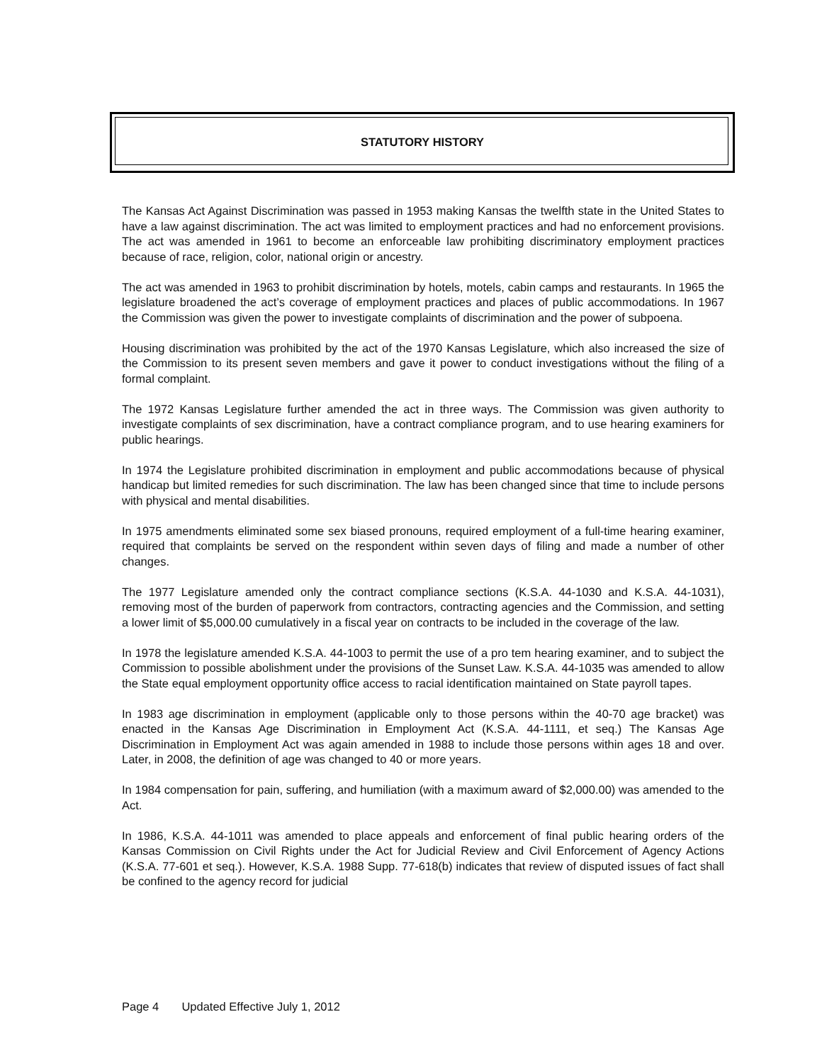STATUTORY HISTORY
The Kansas Act Against Discrimination was passed in 1953 making Kansas the twelfth state in the United States to have a law against discrimination. The act was limited to employment practices and had no enforcement provisions. The act was amended in 1961 to become an enforceable law prohibiting discriminatory employment practices because of race, religion, color, national origin or ancestry.
The act was amended in 1963 to prohibit discrimination by hotels, motels, cabin camps and restaurants. In 1965 the legislature broadened the act’s coverage of employment practices and places of public accommodations. In 1967 the Commission was given the power to investigate complaints of discrimination and the power of subpoena.
Housing discrimination was prohibited by the act of the 1970 Kansas Legislature, which also increased the size of the Commission to its present seven members and gave it power to conduct investigations without the filing of a formal complaint.
The 1972 Kansas Legislature further amended the act in three ways. The Commission was given authority to investigate complaints of sex discrimination, have a contract compliance program, and to use hearing examiners for public hearings.
In 1974 the Legislature prohibited discrimination in employment and public accommodations because of physical handicap but limited remedies for such discrimination. The law has been changed since that time to include persons with physical and mental disabilities.
In 1975 amendments eliminated some sex biased pronouns, required employment of a full-time hearing examiner, required that complaints be served on the respondent within seven days of filing and made a number of other changes.
The 1977 Legislature amended only the contract compliance sections (K.S.A. 44-1030 and K.S.A. 44-1031), removing most of the burden of paperwork from contractors, contracting agencies and the Commission, and setting a lower limit of $5,000.00 cumulatively in a fiscal year on contracts to be included in the coverage of the law.
In 1978 the legislature amended K.S.A. 44-1003 to permit the use of a pro tem hearing examiner, and to subject the Commission to possible abolishment under the provisions of the Sunset Law. K.S.A. 44-1035 was amended to allow the State equal employment opportunity office access to racial identification maintained on State payroll tapes.
In 1983 age discrimination in employment (applicable only to those persons within the 40-70 age bracket) was enacted in the Kansas Age Discrimination in Employment Act (K.S.A. 44-1111, et seq.) The Kansas Age Discrimination in Employment Act was again amended in 1988 to include those persons within ages 18 and over. Later, in 2008, the definition of age was changed to 40 or more years.
In 1984 compensation for pain, suffering, and humiliation (with a maximum award of $2,000.00) was amended to the Act.
In 1986, K.S.A. 44-1011 was amended to place appeals and enforcement of final public hearing orders of the Kansas Commission on Civil Rights under the Act for Judicial Review and Civil Enforcement of Agency Actions (K.S.A. 77-601 et seq.). However, K.S.A. 1988 Supp. 77-618(b) indicates that review of disputed issues of fact shall be confined to the agency record for judicial
Page 4 Updated Effective July 1, 2012